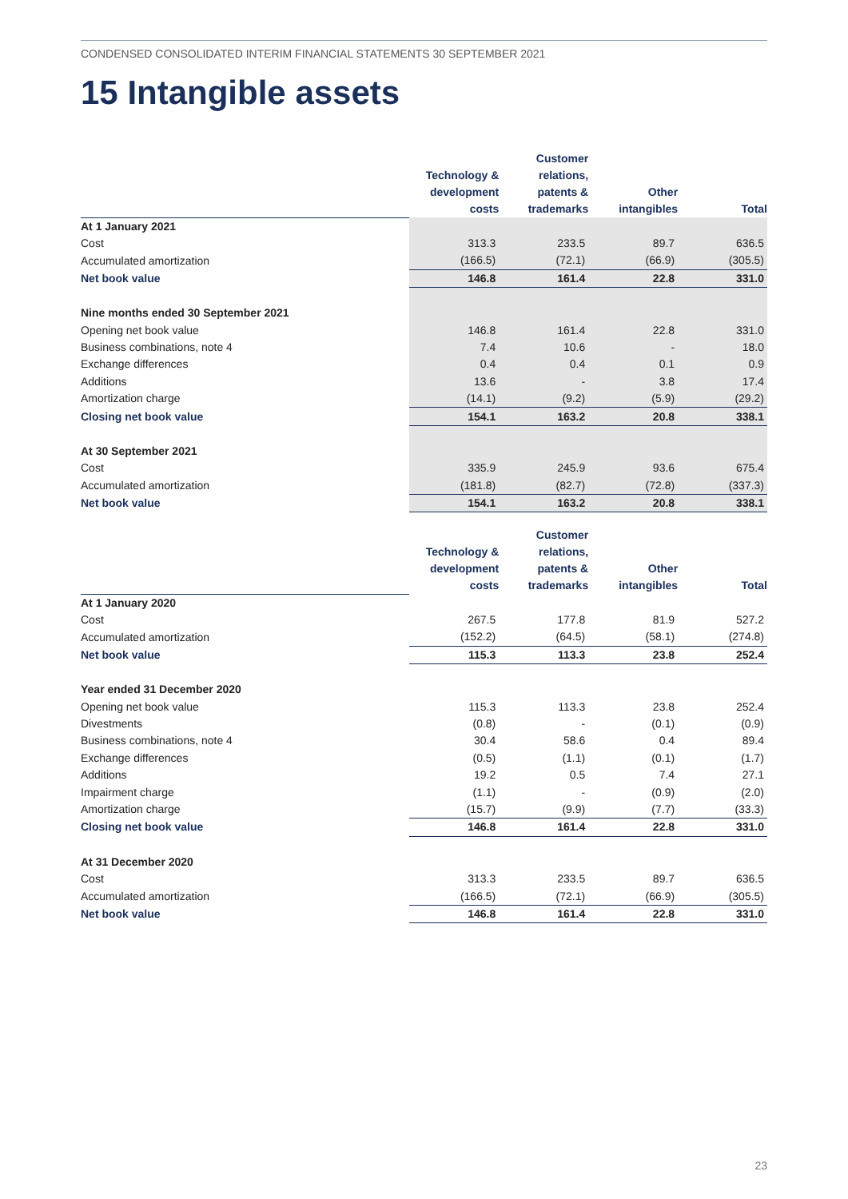CONDENSED CONSOLIDATED INTERIM FINANCIAL STATEMENTS 30 SEPTEMBER 2021
15 Intangible assets
| | Technology & development costs | Customer relations, patents & trademarks | Other intangibles | Total |
| --- | --- | --- | --- | --- |
| At 1 January 2021 | | | | |
| Cost | 313.3 | 233.5 | 89.7 | 636.5 |
| Accumulated amortization | (166.5) | (72.1) | (66.9) | (305.5) |
| Net book value | 146.8 | 161.4 | 22.8 | 331.0 |
| Nine months ended 30 September 2021 | | | | |
| Opening net book value | 146.8 | 161.4 | 22.8 | 331.0 |
| Business combinations, note 4 | 7.4 | 10.6 | - | 18.0 |
| Exchange differences | 0.4 | 0.4 | 0.1 | 0.9 |
| Additions | 13.6 | - | 3.8 | 17.4 |
| Amortization charge | (14.1) | (9.2) | (5.9) | (29.2) |
| Closing net book value | 154.1 | 163.2 | 20.8 | 338.1 |
| At 30 September 2021 | | | | |
| Cost | 335.9 | 245.9 | 93.6 | 675.4 |
| Accumulated amortization | (181.8) | (82.7) | (72.8) | (337.3) |
| Net book value | 154.1 | 163.2 | 20.8 | 338.1 |
| | Technology & development costs | Customer relations, patents & trademarks | Other intangibles | Total |
| --- | --- | --- | --- | --- |
| At 1 January 2020 | | | | |
| Cost | 267.5 | 177.8 | 81.9 | 527.2 |
| Accumulated amortization | (152.2) | (64.5) | (58.1) | (274.8) |
| Net book value | 115.3 | 113.3 | 23.8 | 252.4 |
| Year ended 31 December 2020 | | | | |
| Opening net book value | 115.3 | 113.3 | 23.8 | 252.4 |
| Divestments | (0.8) | - | (0.1) | (0.9) |
| Business combinations, note 4 | 30.4 | 58.6 | 0.4 | 89.4 |
| Exchange differences | (0.5) | (1.1) | (0.1) | (1.7) |
| Additions | 19.2 | 0.5 | 7.4 | 27.1 |
| Impairment charge | (1.1) | - | (0.9) | (2.0) |
| Amortization charge | (15.7) | (9.9) | (7.7) | (33.3) |
| Closing net book value | 146.8 | 161.4 | 22.8 | 331.0 |
| At 31 December 2020 | | | | |
| Cost | 313.3 | 233.5 | 89.7 | 636.5 |
| Accumulated amortization | (166.5) | (72.1) | (66.9) | (305.5) |
| Net book value | 146.8 | 161.4 | 22.8 | 331.0 |
23